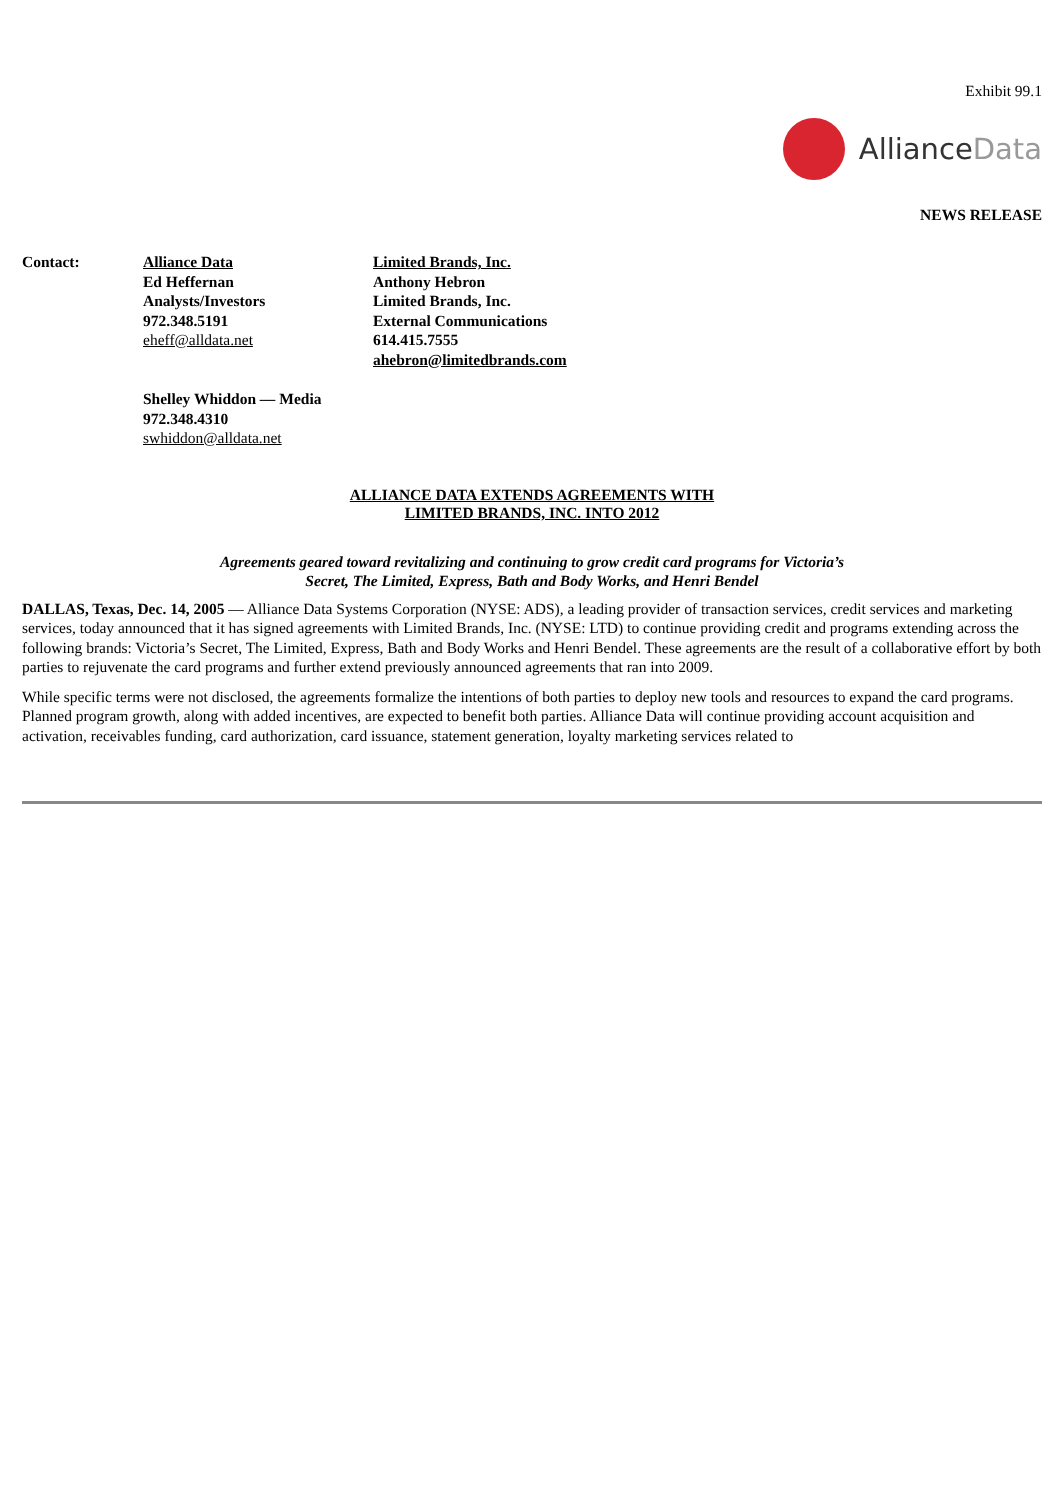Exhibit 99.1
AllianceData
NEWS RELEASE
| Contact: | Alliance Data Ed Heffernan Analysts/Investors 972.348.5191 eheff@alldata.net | Limited Brands, Inc. Anthony Hebron Limited Brands, Inc. External Communications 614.415.7555 ahebron@limitedbrands.com |
| | Shelley Whiddon — Media 972.348.4310 swhiddon@alldata.net | |
ALLIANCE DATA EXTENDS AGREEMENTS WITH
LIMITED BRANDS, INC. INTO 2012
Agreements geared toward revitalizing and continuing to grow credit card programs for Victoria’s
Secret, The Limited, Express, Bath and Body Works, and Henri Bendel
DALLAS, Texas, Dec. 14, 2005 — Alliance Data Systems Corporation (NYSE: ADS), a leading provider of transaction services, credit services and marketing services, today announced that it has signed agreements with Limited Brands, Inc. (NYSE: LTD) to continue providing credit and programs extending across the following brands: Victoria’s Secret, The Limited, Express, Bath and Body Works and Henri Bendel. These agreements are the result of a collaborative effort by both parties to rejuvenate the card programs and further extend previously announced agreements that ran into 2009.
While specific terms were not disclosed, the agreements formalize the intentions of both parties to deploy new tools and resources to expand the card programs. Planned program growth, along with added incentives, are expected to benefit both parties. Alliance Data will continue providing account acquisition and activation, receivables funding, card authorization, card issuance, statement generation, loyalty marketing services related to